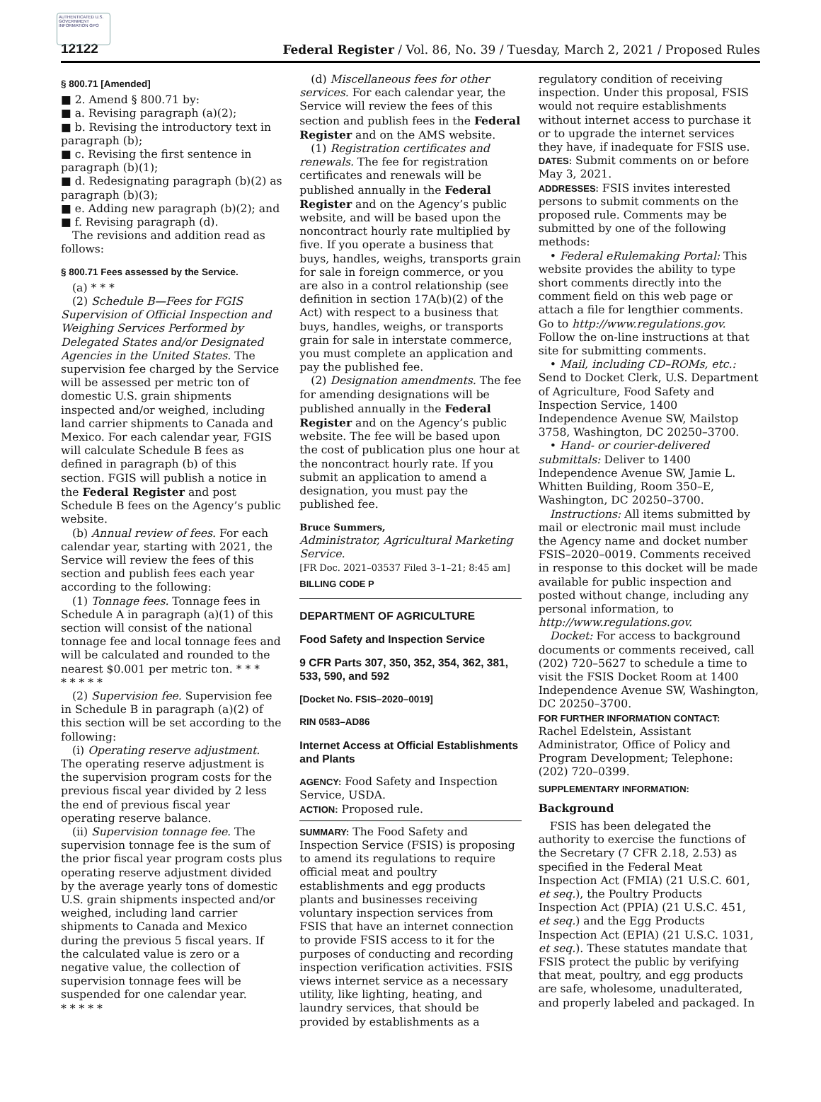AUTHENTICATED U.S. GOVERNMENT INFORMATION GPO
12122 Federal Register / Vol. 86, No. 39 / Tuesday, March 2, 2021 / Proposed Rules
§ 800.71 [Amended]
■ 2. Amend § 800.71 by:
■ a. Revising paragraph (a)(2);
■ b. Revising the introductory text in paragraph (b);
■ c. Revising the first sentence in paragraph (b)(1);
■ d. Redesignating paragraph (b)(2) as paragraph (b)(3);
■ e. Adding new paragraph (b)(2); and
■ f. Revising paragraph (d).
The revisions and addition read as follows:
§ 800.71 Fees assessed by the Service.
(a) * * *
(2) Schedule B—Fees for FGIS Supervision of Official Inspection and Weighing Services Performed by Delegated States and/or Designated Agencies in the United States. The supervision fee charged by the Service will be assessed per metric ton of domestic U.S. grain shipments inspected and/or weighed, including land carrier shipments to Canada and Mexico. For each calendar year, FGIS will calculate Schedule B fees as defined in paragraph (b) of this section. FGIS will publish a notice in the Federal Register and post Schedule B fees on the Agency’s public website.
(b) Annual review of fees. For each calendar year, starting with 2021, the Service will review the fees of this section and publish fees each year according to the following:
(1) Tonnage fees. Tonnage fees in Schedule A in paragraph (a)(1) of this section will consist of the national tonnage fee and local tonnage fees and will be calculated and rounded to the nearest $0.001 per metric ton. * * *
* * * * *
(2) Supervision fee. Supervision fee in Schedule B in paragraph (a)(2) of this section will be set according to the following:
(i) Operating reserve adjustment. The operating reserve adjustment is the supervision program costs for the previous fiscal year divided by 2 less the end of previous fiscal year operating reserve balance.
(ii) Supervision tonnage fee. The supervision tonnage fee is the sum of the prior fiscal year program costs plus operating reserve adjustment divided by the average yearly tons of domestic U.S. grain shipments inspected and/or weighed, including land carrier shipments to Canada and Mexico during the previous 5 fiscal years. If the calculated value is zero or a negative value, the collection of supervision tonnage fees will be suspended for one calendar year.
* * * * *
(d) Miscellaneous fees for other services. For each calendar year, the Service will review the fees of this section and publish fees in the Federal Register and on the AMS website.
(1) Registration certificates and renewals. The fee for registration certificates and renewals will be published annually in the Federal Register and on the Agency’s public website, and will be based upon the noncontract hourly rate multiplied by five. If you operate a business that buys, handles, weighs, transports grain for sale in foreign commerce, or you are also in a control relationship (see definition in section 17A(b)(2) of the Act) with respect to a business that buys, handles, weighs, or transports grain for sale in interstate commerce, you must complete an application and pay the published fee.
(2) Designation amendments. The fee for amending designations will be published annually in the Federal Register and on the Agency’s public website. The fee will be based upon the cost of publication plus one hour at the noncontract hourly rate. If you submit an application to amend a designation, you must pay the published fee.
Bruce Summers,
Administrator, Agricultural Marketing Service.
[FR Doc. 2021–03537 Filed 3–1–21; 8:45 am]
BILLING CODE P
DEPARTMENT OF AGRICULTURE
Food Safety and Inspection Service
9 CFR Parts 307, 350, 352, 354, 362, 381, 533, 590, and 592
[Docket No. FSIS–2020–0019]
RIN 0583–AD86
Internet Access at Official Establishments and Plants
AGENCY: Food Safety and Inspection Service, USDA.
ACTION: Proposed rule.
SUMMARY: The Food Safety and Inspection Service (FSIS) is proposing to amend its regulations to require official meat and poultry establishments and egg products plants and businesses receiving voluntary inspection services from FSIS that have an internet connection to provide FSIS access to it for the purposes of conducting and recording inspection verification activities. FSIS views internet service as a necessary utility, like lighting, heating, and laundry services, that should be provided by establishments as a
regulatory condition of receiving inspection. Under this proposal, FSIS would not require establishments without internet access to purchase it or to upgrade the internet services they have, if inadequate for FSIS use.
DATES: Submit comments on or before May 3, 2021.
ADDRESSES: FSIS invites interested persons to submit comments on the proposed rule. Comments may be submitted by one of the following methods:
• Federal eRulemaking Portal: This website provides the ability to type short comments directly into the comment field on this web page or attach a file for lengthier comments. Go to http://www.regulations.gov. Follow the on-line instructions at that site for submitting comments.
• Mail, including CD–ROMs, etc.: Send to Docket Clerk, U.S. Department of Agriculture, Food Safety and Inspection Service, 1400 Independence Avenue SW, Mailstop 3758, Washington, DC 20250–3700.
• Hand- or courier-delivered submittals: Deliver to 1400 Independence Avenue SW, Jamie L. Whitten Building, Room 350–E, Washington, DC 20250–3700.
Instructions: All items submitted by mail or electronic mail must include the Agency name and docket number FSIS–2020–0019. Comments received in response to this docket will be made available for public inspection and posted without change, including any personal information, to http://www.regulations.gov.
Docket: For access to background documents or comments received, call (202) 720–5627 to schedule a time to visit the FSIS Docket Room at 1400 Independence Avenue SW, Washington, DC 20250–3700.
FOR FURTHER INFORMATION CONTACT: Rachel Edelstein, Assistant Administrator, Office of Policy and Program Development; Telephone: (202) 720–0399.
SUPPLEMENTARY INFORMATION:
Background
FSIS has been delegated the authority to exercise the functions of the Secretary (7 CFR 2.18, 2.53) as specified in the Federal Meat Inspection Act (FMIA) (21 U.S.C. 601, et seq.), the Poultry Products Inspection Act (PPIA) (21 U.S.C. 451, et seq.) and the Egg Products Inspection Act (EPIA) (21 U.S.C. 1031, et seq.). These statutes mandate that FSIS protect the public by verifying that meat, poultry, and egg products are safe, wholesome, unadulterated, and properly labeled and packaged. In